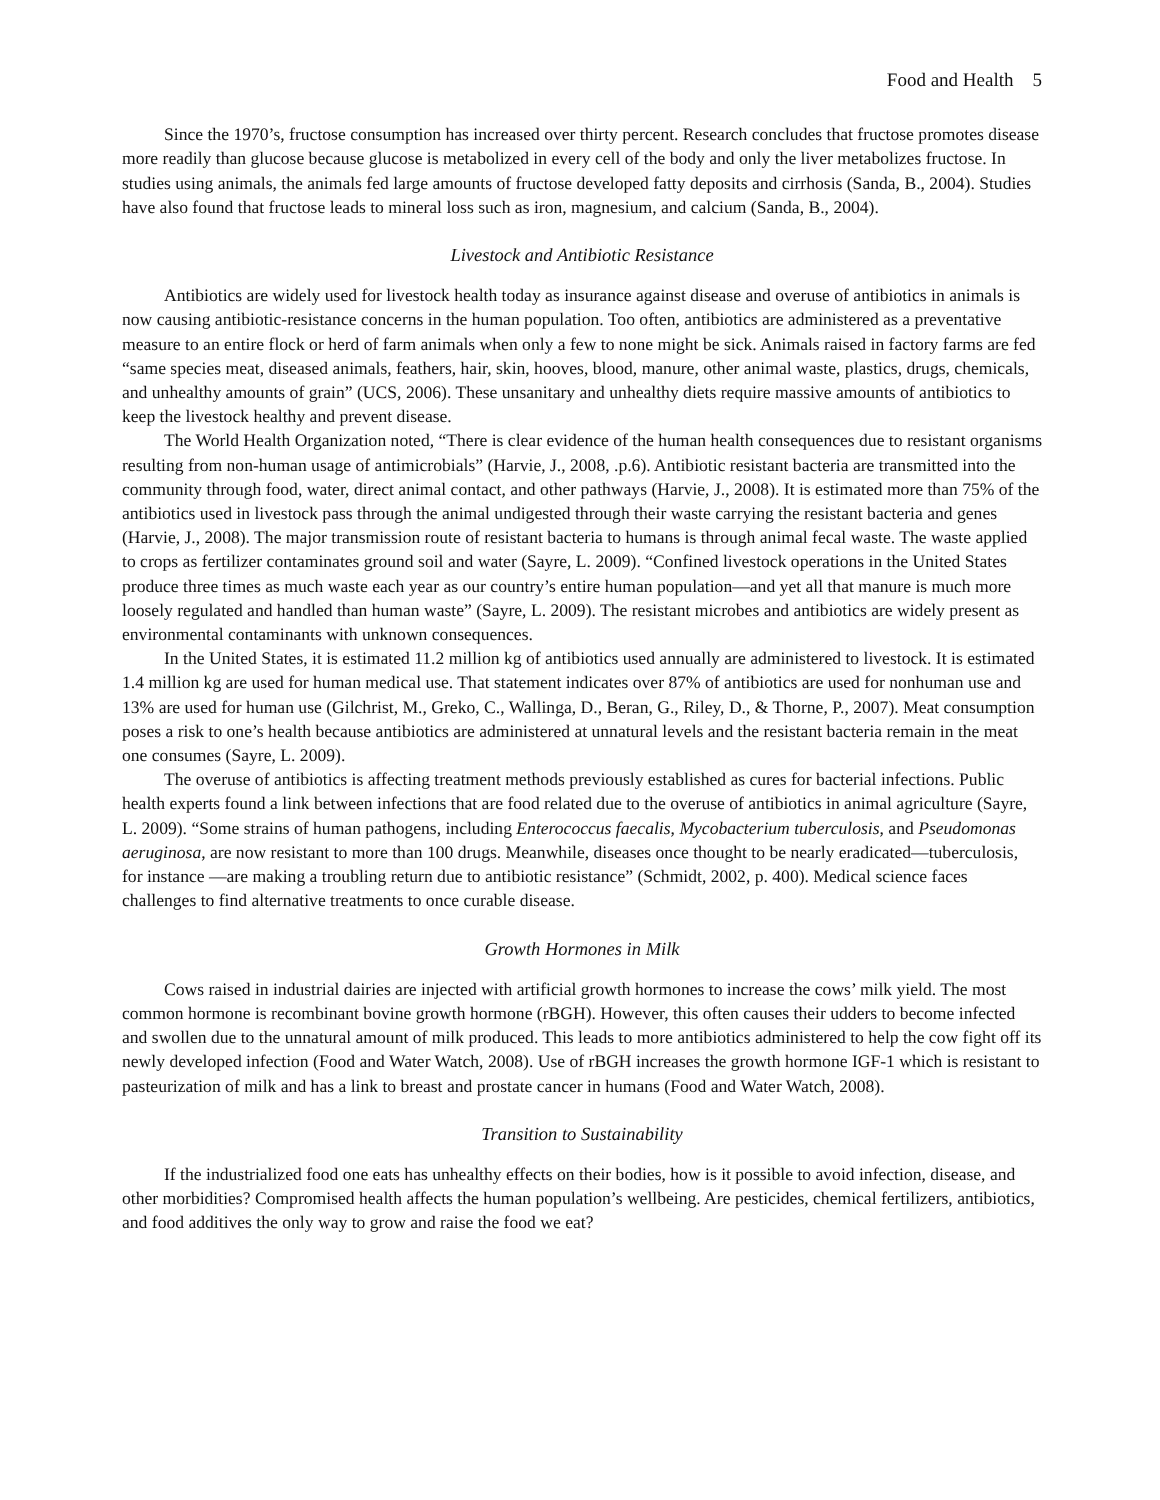Food and Health 5
Since the 1970’s, fructose consumption has increased over thirty percent. Research concludes that fructose promotes disease more readily than glucose because glucose is metabolized in every cell of the body and only the liver metabolizes fructose. In studies using animals, the animals fed large amounts of fructose developed fatty deposits and cirrhosis (Sanda, B., 2004). Studies have also found that fructose leads to mineral loss such as iron, magnesium, and calcium (Sanda, B., 2004).
Livestock and Antibiotic Resistance
Antibiotics are widely used for livestock health today as insurance against disease and overuse of antibiotics in animals is now causing antibiotic-resistance concerns in the human population. Too often, antibiotics are administered as a preventative measure to an entire flock or herd of farm animals when only a few to none might be sick. Animals raised in factory farms are fed “same species meat, diseased animals, feathers, hair, skin, hooves, blood, manure, other animal waste, plastics, drugs, chemicals, and unhealthy amounts of grain” (UCS, 2006). These unsanitary and unhealthy diets require massive amounts of antibiotics to keep the livestock healthy and prevent disease.
The World Health Organization noted, “There is clear evidence of the human health consequences due to resistant organisms resulting from non-human usage of antimicrobials” (Harvie, J., 2008, .p.6). Antibiotic resistant bacteria are transmitted into the community through food, water, direct animal contact, and other pathways (Harvie, J., 2008). It is estimated more than 75% of the antibiotics used in livestock pass through the animal undigested through their waste carrying the resistant bacteria and genes (Harvie, J., 2008). The major transmission route of resistant bacteria to humans is through animal fecal waste. The waste applied to crops as fertilizer contaminates ground soil and water (Sayre, L. 2009). “Confined livestock operations in the United States produce three times as much waste each year as our country’s entire human population—and yet all that manure is much more loosely regulated and handled than human waste” (Sayre, L. 2009). The resistant microbes and antibiotics are widely present as environmental contaminants with unknown consequences.
In the United States, it is estimated 11.2 million kg of antibiotics used annually are administered to livestock. It is estimated 1.4 million kg are used for human medical use. That statement indicates over 87% of antibiotics are used for nonhuman use and 13% are used for human use (Gilchrist, M., Greko, C., Wallinga, D., Beran, G., Riley, D., & Thorne, P., 2007). Meat consumption poses a risk to one’s health because antibiotics are administered at unnatural levels and the resistant bacteria remain in the meat one consumes (Sayre, L. 2009).
The overuse of antibiotics is affecting treatment methods previously established as cures for bacterial infections. Public health experts found a link between infections that are food related due to the overuse of antibiotics in animal agriculture (Sayre, L. 2009). “Some strains of human pathogens, including Enterococcus faecalis, Mycobacterium tuberculosis, and Pseudomonas aeruginosa, are now resistant to more than 100 drugs. Meanwhile, diseases once thought to be nearly eradicated—tuberculosis, for instance —are making a troubling return due to antibiotic resistance” (Schmidt, 2002, p. 400). Medical science faces challenges to find alternative treatments to once curable disease.
Growth Hormones in Milk
Cows raised in industrial dairies are injected with artificial growth hormones to increase the cows’ milk yield. The most common hormone is recombinant bovine growth hormone (rBGH). However, this often causes their udders to become infected and swollen due to the unnatural amount of milk produced. This leads to more antibiotics administered to help the cow fight off its newly developed infection (Food and Water Watch, 2008). Use of rBGH increases the growth hormone IGF-1 which is resistant to pasteurization of milk and has a link to breast and prostate cancer in humans (Food and Water Watch, 2008).
Transition to Sustainability
If the industrialized food one eats has unhealthy effects on their bodies, how is it possible to avoid infection, disease, and other morbidities? Compromised health affects the human population’s wellbeing. Are pesticides, chemical fertilizers, antibiotics, and food additives the only way to grow and raise the food we eat?